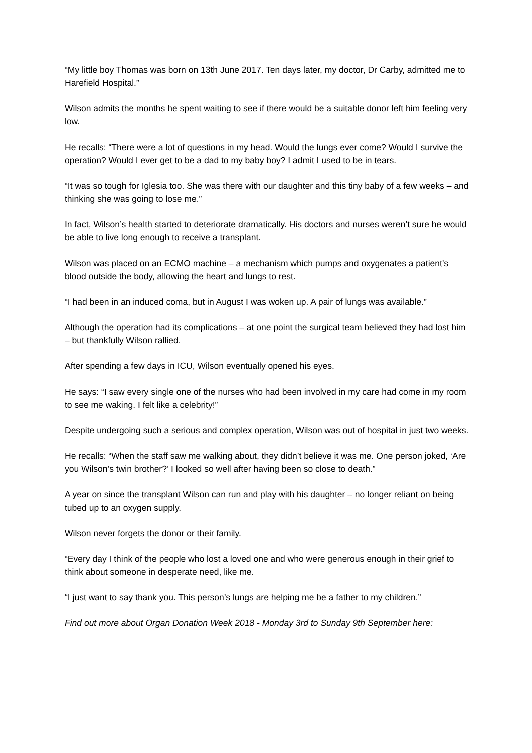“My little boy Thomas was born on 13th June 2017. Ten days later, my doctor, Dr Carby, admitted me to Harefield Hospital.”
Wilson admits the months he spent waiting to see if there would be a suitable donor left him feeling very low.
He recalls: “There were a lot of questions in my head. Would the lungs ever come? Would I survive the operation? Would I ever get to be a dad to my baby boy? I admit I used to be in tears.
“It was so tough for Iglesia too. She was there with our daughter and this tiny baby of a few weeks – and thinking she was going to lose me.”
In fact, Wilson’s health started to deteriorate dramatically. His doctors and nurses weren’t sure he would be able to live long enough to receive a transplant.
Wilson was placed on an ECMO machine – a mechanism which pumps and oxygenates a patient's blood outside the body, allowing the heart and lungs to rest.
“I had been in an induced coma, but in August I was woken up. A pair of lungs was available.”
Although the operation had its complications – at one point the surgical team believed they had lost him – but thankfully Wilson rallied.
After spending a few days in ICU, Wilson eventually opened his eyes.
He says: “I saw every single one of the nurses who had been involved in my care had come in my room to see me waking. I felt like a celebrity!”
Despite undergoing such a serious and complex operation, Wilson was out of hospital in just two weeks.
He recalls: “When the staff saw me walking about, they didn’t believe it was me. One person joked, ‘Are you Wilson’s twin brother?’ I looked so well after having been so close to death.”
A year on since the transplant Wilson can run and play with his daughter – no longer reliant on being tubed up to an oxygen supply.
Wilson never forgets the donor or their family.
“Every day I think of the people who lost a loved one and who were generous enough in their grief to think about someone in desperate need, like me.
“I just want to say thank you. This person’s lungs are helping me be a father to my children.”
Find out more about Organ Donation Week 2018 - Monday 3rd to Sunday 9th September here: